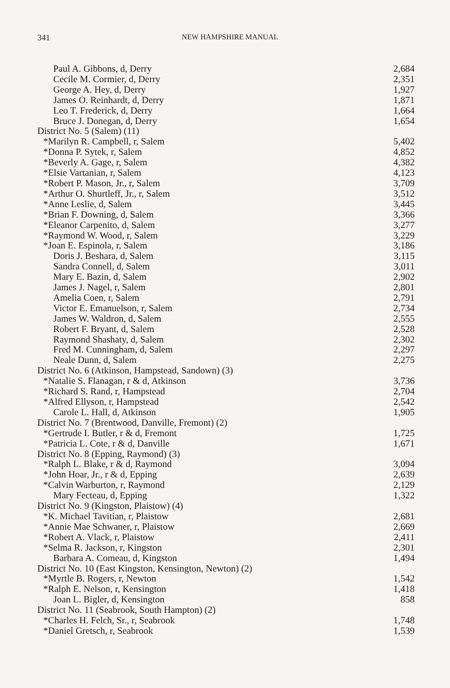341
NEW HAMPSHIRE MANUAL
| Paul A. Gibbons, d, Derry | 2,684 |
| Cecile M. Cormier, d, Derry | 2,351 |
| George A. Hey, d, Derry | 1,927 |
| James O. Reinhardt, d, Derry | 1,871 |
| Leo T. Frederick, d, Derry | 1,664 |
| Bruce J. Donegan, d, Derry | 1,654 |
| District No. 5 (Salem) (11) | |
| *Marilyn R. Campbell, r, Salem | 5,402 |
| *Donna P. Sytek, r, Salem | 4,852 |
| *Beverly A. Gage, r, Salem | 4,382 |
| *Elsie Vartanian, r, Salem | 4,123 |
| *Robert P. Mason, Jr., r, Salem | 3,709 |
| *Arthur O. Shurtleff, Jr., r, Salem | 3,512 |
| *Anne Leslie, d, Salem | 3,445 |
| *Brian F. Downing, d, Salem | 3,366 |
| *Eleanor Carpenito, d, Salem | 3,277 |
| *Raymond W. Wood, r, Salem | 3,229 |
| *Joan E. Espinola, r, Salem | 3,186 |
| Doris J. Beshara, d, Salem | 3,115 |
| Sandra Connell, d, Salem | 3,011 |
| Mary E. Bazin, d, Salem | 2,902 |
| James J. Nagel, r, Salem | 2,801 |
| Amelia Coen, r, Salem | 2,791 |
| Victor E. Emanuelson, r, Salem | 2,734 |
| James W. Waldron, d, Salem | 2,555 |
| Robert F. Bryant, d, Salem | 2,528 |
| Raymond Shashaty, d, Salem | 2,302 |
| Fred M. Cunningham, d, Salem | 2,297 |
| Neale Dunn, d, Salem | 2,275 |
| District No. 6 (Atkinson, Hampstead, Sandown) (3) | |
| *Natalie S. Flanagan, r & d, Atkinson | 3,736 |
| *Richard S. Rand, r, Hampstead | 2,704 |
| *Alfred Ellyson, r, Hampstead | 2,542 |
| Carole L. Hall, d, Atkinson | 1,905 |
| District No. 7 (Brentwood, Danville, Fremont) (2) | |
| *Gertrude I. Butler, r & d, Fremont | 1,725 |
| *Patricia L. Cote, r & d, Danville | 1,671 |
| District No. 8 (Epping, Raymond) (3) | |
| *Ralph L. Blake, r & d, Raymond | 3,094 |
| *John Hoar, Jr., r & d, Epping | 2,639 |
| *Calvin Warburton, r, Raymond | 2,129 |
| Mary Fecteau, d, Epping | 1,322 |
| District No. 9 (Kingston, Plaistow) (4) | |
| *K. Michael Tavitian, r, Plaistow | 2,681 |
| *Annie Mae Schwaner, r, Plaistow | 2,669 |
| *Robert A. Vlack, r, Plaistow | 2,411 |
| *Selma R. Jackson, r, Kingston | 2,301 |
| Barbara A. Comeau, d, Kingston | 1,494 |
| District No. 10 (East Kingston, Kensington, Newton) (2) | |
| *Myrtle B. Rogers, r, Newton | 1,542 |
| *Ralph E. Nelson, r, Kensington | 1,418 |
| Joan L. Bigler, d, Kensington | 858 |
| District No. 11 (Seabrook, South Hampton) (2) | |
| *Charles H. Felch, Sr., r, Seabrook | 1,748 |
| *Daniel Gretsch, r, Seabrook | 1,539 |